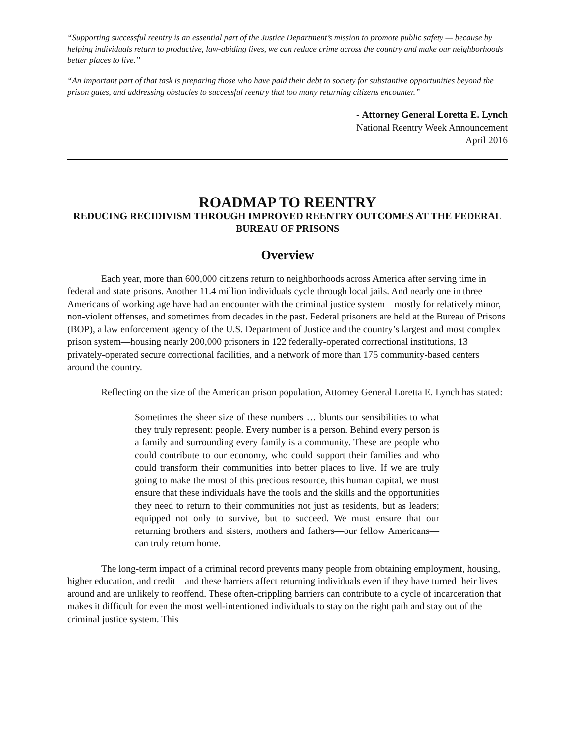“Supporting successful reentry is an essential part of the Justice Department’s mission to promote public safety — because by helping individuals return to productive, law-abiding lives, we can reduce crime across the country and make our neighborhoods better places to live.”
“An important part of that task is preparing those who have paid their debt to society for substantive opportunities beyond the prison gates, and addressing obstacles to successful reentry that too many returning citizens encounter.”
- Attorney General Loretta E. Lynch
National Reentry Week Announcement
April 2016
ROADMAP TO REENTRY
REDUCING RECIDIVISM THROUGH IMPROVED REENTRY OUTCOMES AT THE FEDERAL BUREAU OF PRISONS
Overview
Each year, more than 600,000 citizens return to neighborhoods across America after serving time in federal and state prisons. Another 11.4 million individuals cycle through local jails. And nearly one in three Americans of working age have had an encounter with the criminal justice system—mostly for relatively minor, non-violent offenses, and sometimes from decades in the past. Federal prisoners are held at the Bureau of Prisons (BOP), a law enforcement agency of the U.S. Department of Justice and the country’s largest and most complex prison system—housing nearly 200,000 prisoners in 122 federally-operated correctional institutions, 13 privately-operated secure correctional facilities, and a network of more than 175 community-based centers around the country.
Reflecting on the size of the American prison population, Attorney General Loretta E. Lynch has stated:
Sometimes the sheer size of these numbers … blunts our sensibilities to what they truly represent: people. Every number is a person. Behind every person is a family and surrounding every family is a community. These are people who could contribute to our economy, who could support their families and who could transform their communities into better places to live. If we are truly going to make the most of this precious resource, this human capital, we must ensure that these individuals have the tools and the skills and the opportunities they need to return to their communities not just as residents, but as leaders; equipped not only to survive, but to succeed. We must ensure that our returning brothers and sisters, mothers and fathers—our fellow Americans—can truly return home.
The long-term impact of a criminal record prevents many people from obtaining employment, housing, higher education, and credit—and these barriers affect returning individuals even if they have turned their lives around and are unlikely to reoffend. These often-crippling barriers can contribute to a cycle of incarceration that makes it difficult for even the most well-intentioned individuals to stay on the right path and stay out of the criminal justice system. This